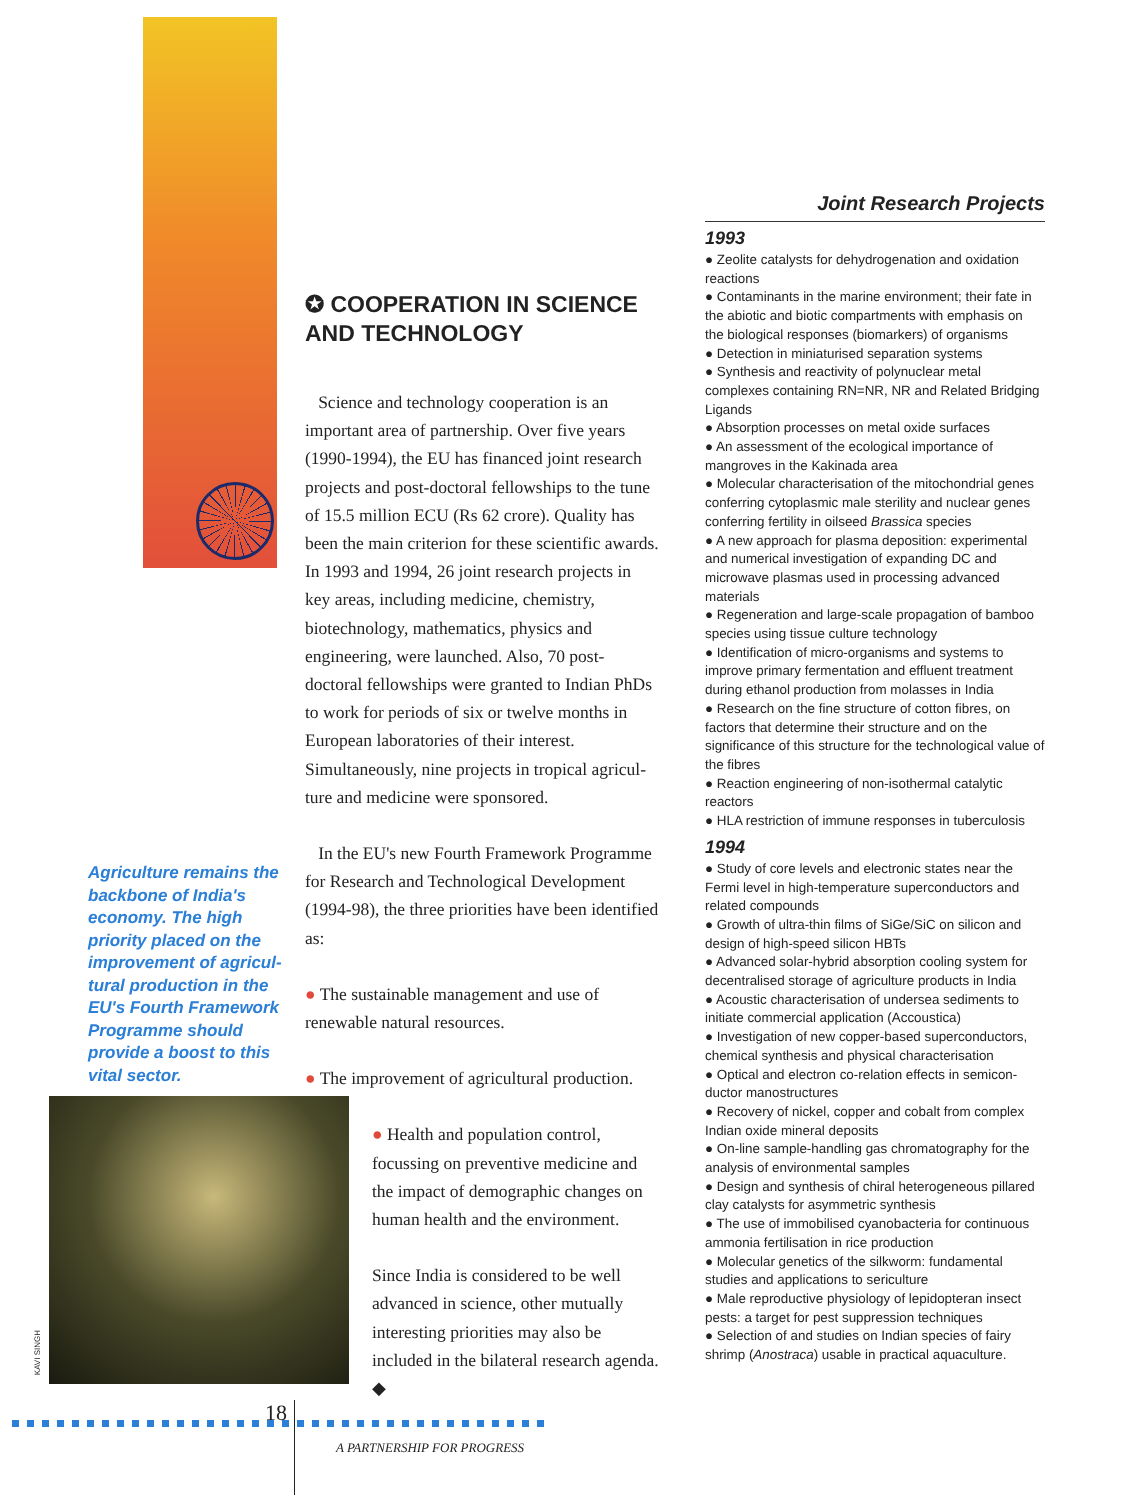Agriculture remains the backbone of India's economy. The high priority placed on the improvement of agricul-tural production in the EU's Fourth Framework Programme should provide a boost to this vital sector.
KAVI SINGH
✪ COOPERATION IN SCIENCE AND TECHNOLOGY
Science and technology cooperation is an important area of partnership. Over five years (1990-1994), the EU has financed joint research projects and post-doctoral fellowships to the tune of 15.5 million ECU (Rs 62 crore). Quality has been the main criterion for these scientific awards. In 1993 and 1994, 26 joint research projects in key areas, including medicine, chemistry, biotechnology, mathematics, physics and engineering, were launched. Also, 70 post-doctoral fellowships were granted to Indian PhDs to work for periods of six or twelve months in European laboratories of their interest. Simultaneously, nine projects in tropical agricul-ture and medicine were sponsored.
In the EU's new Fourth Framework Programme for Research and Technological Development (1994-98), the three priorities have been identified as:
● The sustainable management and use of renewable natural resources.
● The improvement of agricultural production.
● Health and population control, focussing on preventive medicine and the impact of demographic changes on human health and the environment.
Since India is considered to be well advanced in science, other mutually interesting priorities may also be included in the bilateral research agenda. ◆
Joint Research Projects
1993
● Zeolite catalysts for dehydrogenation and oxidation reactions
● Contaminants in the marine environment; their fate in the abiotic and biotic compartments with emphasis on the biological responses (biomarkers) of organisms
● Detection in miniaturised separation systems
● Synthesis and reactivity of polynuclear metal complexes containing RN=NR, NR and Related Bridging Ligands
● Absorption processes on metal oxide surfaces
● An assessment of the ecological importance of mangroves in the Kakinada area
● Molecular characterisation of the mitochondrial genes conferring cytoplasmic male sterility and nuclear genes conferring fertility in oilseed Brassica species
● A new approach for plasma deposition: experimental and numerical investigation of expanding DC and microwave plasmas used in processing advanced materials
● Regeneration and large-scale propagation of bamboo species using tissue culture technology
● Identification of micro-organisms and systems to improve primary fermentation and effluent treatment during ethanol production from molasses in India
● Research on the fine structure of cotton fibres, on factors that determine their structure and on the significance of this structure for the technological value of the fibres
● Reaction engineering of non-isothermal catalytic reactors
● HLA restriction of immune responses in tuberculosis
1994
● Study of core levels and electronic states near the Fermi level in high-temperature superconductors and related compounds
● Growth of ultra-thin films of SiGe/SiC on silicon and design of high-speed silicon HBTs
● Advanced solar-hybrid absorption cooling system for decentralised storage of agriculture products in India
● Acoustic characterisation of undersea sediments to initiate commercial application (Accoustica)
● Investigation of new copper-based superconductors, chemical synthesis and physical characterisation
● Optical and electron co-relation effects in semicon-ductor manostructures
● Recovery of nickel, copper and cobalt from complex Indian oxide mineral deposits
● On-line sample-handling gas chromatography for the analysis of environmental samples
● Design and synthesis of chiral heterogeneous pillared clay catalysts for asymmetric synthesis
● The use of immobilised cyanobacteria for continuous ammonia fertilisation in rice production
● Molecular genetics of the silkworm: fundamental studies and applications to sericulture
● Male reproductive physiology of lepidopteran insect pests: a target for pest suppression techniques
● Selection of and studies on Indian species of fairy shrimp (Anostraca) usable in practical aquaculture.
18
A PARTNERSHIP FOR PROGRESS